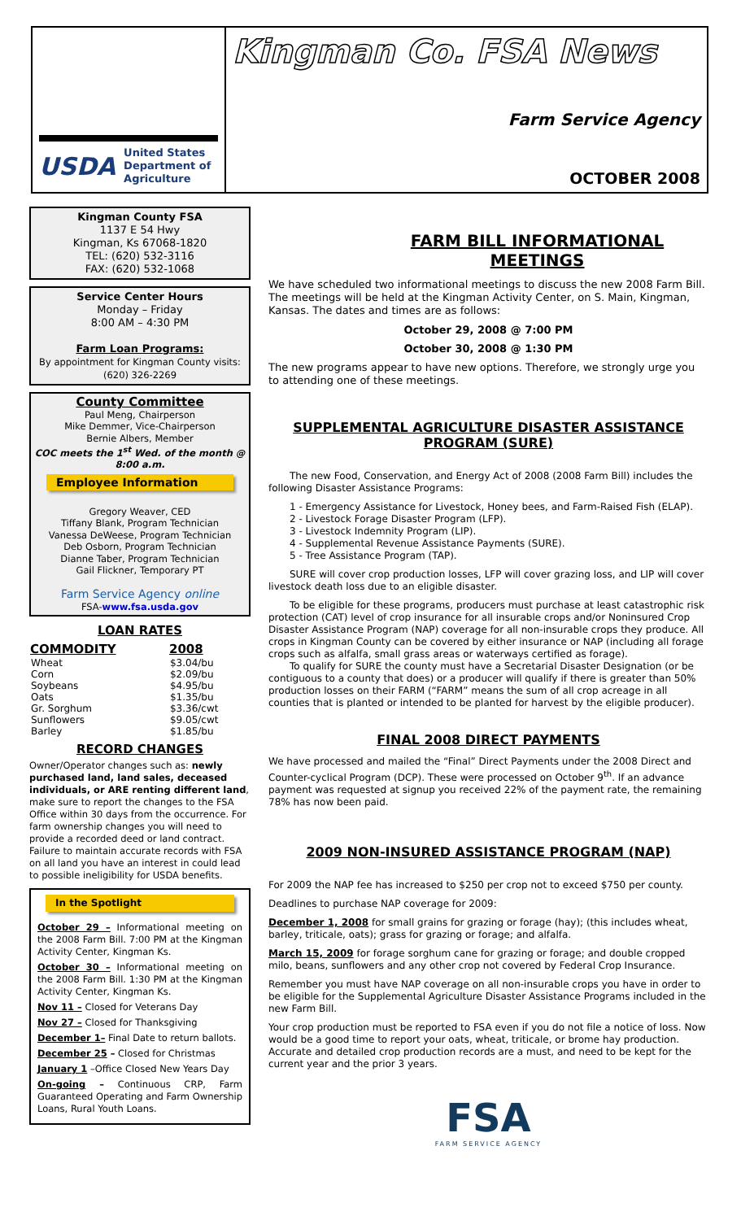USDA United States
Department of
Agriculture
Kingman Co. FSA News
Farm Service Agency
OCTOBER 2008
Kingman County FSA
1137 E 54 Hwy
Kingman, Ks 67068-1820
TEL: (620) 532-3116
FAX: (620) 532-1068
Service Center Hours
Monday – Friday
8:00 AM – 4:30 PM
Farm Loan Programs:
By appointment for Kingman County visits: (620) 326-2269
County Committee
Paul Meng, Chairperson
Mike Demmer, Vice-Chairperson
Bernie Albers, Member
COC meets the 1<sup>st</sup> Wed. of the month @ 8:00 a.m.
Employee Information
Gregory Weaver, CED
Tiffany Blank, Program Technician
Vanessa DeWeese, Program Technician
Deb Osborn, Program Technician
Dianne Taber, Program Technician
Gail Flickner, Temporary PT
Farm Service Agency online
FSA-www.fsa.usda.gov
LOAN RATES
| COMMODITY | 2008 |
| --- | --- |
| Wheat | $3.04/bu |
| Corn | $2.09/bu |
| Soybeans | $4.95/bu |
| Oats | $1.35/bu |
| Gr. Sorghum | $3.36/cwt |
| Sunflowers | $9.05/cwt |
| Barley | $1.85/bu |
RECORD CHANGES
Owner/Operator changes such as: newly purchased land, land sales, deceased individuals, or ARE renting different land, make sure to report the changes to the FSA Office within 30 days from the occurrence. For farm ownership changes you will need to provide a recorded deed or land contract. Failure to maintain accurate records with FSA on all land you have an interest in could lead to possible ineligibility for USDA benefits.
In the Spotlight
October 29 – Informational meeting on the 2008 Farm Bill. 7:00 PM at the Kingman Activity Center, Kingman Ks.
October 30 – Informational meeting on the 2008 Farm Bill. 1:30 PM at the Kingman Activity Center, Kingman Ks.
Nov 11 – Closed for Veterans Day
Nov 27 – Closed for Thanksgiving
December 1– Final Date to return ballots.
December 25 – Closed for Christmas
January 1 –Office Closed New Years Day
On-going – Continuous CRP, Farm Guaranteed Operating and Farm Ownership Loans, Rural Youth Loans.
FARM BILL INFORMATIONAL MEETINGS
We have scheduled two informational meetings to discuss the new 2008 Farm Bill. The meetings will be held at the Kingman Activity Center, on S. Main, Kingman, Kansas. The dates and times are as follows:
October 29, 2008 @ 7:00 PM
October 30, 2008 @ 1:30 PM
The new programs appear to have new options. Therefore, we strongly urge you to attending one of these meetings.
SUPPLEMENTAL AGRICULTURE DISASTER ASSISTANCE PROGRAM (SURE)
The new Food, Conservation, and Energy Act of 2008 (2008 Farm Bill) includes the following Disaster Assistance Programs:
1 - Emergency Assistance for Livestock, Honey bees, and Farm-Raised Fish (ELAP).
2 - Livestock Forage Disaster Program (LFP).
3 - Livestock Indemnity Program (LIP).
4 - Supplemental Revenue Assistance Payments (SURE).
5 - Tree Assistance Program (TAP).
SURE will cover crop production losses, LFP will cover grazing loss, and LIP will cover livestock death loss due to an eligible disaster.
To be eligible for these programs, producers must purchase at least catastrophic risk protection (CAT) level of crop insurance for all insurable crops and/or Noninsured Crop Disaster Assistance Program (NAP) coverage for all non-insurable crops they produce. All crops in Kingman County can be covered by either insurance or NAP (including all forage crops such as alfalfa, small grass areas or waterways certified as forage).
To qualify for SURE the county must have a Secretarial Disaster Designation (or be contiguous to a county that does) or a producer will qualify if there is greater than 50% production losses on their FARM (“FARM” means the sum of all crop acreage in all counties that is planted or intended to be planted for harvest by the eligible producer).
FINAL 2008 DIRECT PAYMENTS
We have processed and mailed the “Final” Direct Payments under the 2008 Direct and Counter-cyclical Program (DCP). These were processed on October 9<sup>th</sup>. If an advance payment was requested at signup you received 22% of the payment rate, the remaining 78% has now been paid.
2009 NON-INSURED ASSISTANCE PROGRAM (NAP)
For 2009 the NAP fee has increased to $250 per crop not to exceed $750 per county.
Deadlines to purchase NAP coverage for 2009:
December 1, 2008 for small grains for grazing or forage (hay); (this includes wheat, barley, triticale, oats); grass for grazing or forage; and alfalfa.
March 15, 2009 for forage sorghum cane for grazing or forage; and double cropped milo, beans, sunflowers and any other crop not covered by Federal Crop Insurance.
Remember you must have NAP coverage on all non-insurable crops you have in order to be eligible for the Supplemental Agriculture Disaster Assistance Programs included in the new Farm Bill.
Your crop production must be reported to FSA even if you do not file a notice of loss. Now would be a good time to report your oats, wheat, triticale, or brome hay production. Accurate and detailed crop production records are a must, and need to be kept for the current year and the prior 3 years.
FSA
FARM SERVICE AGENCY